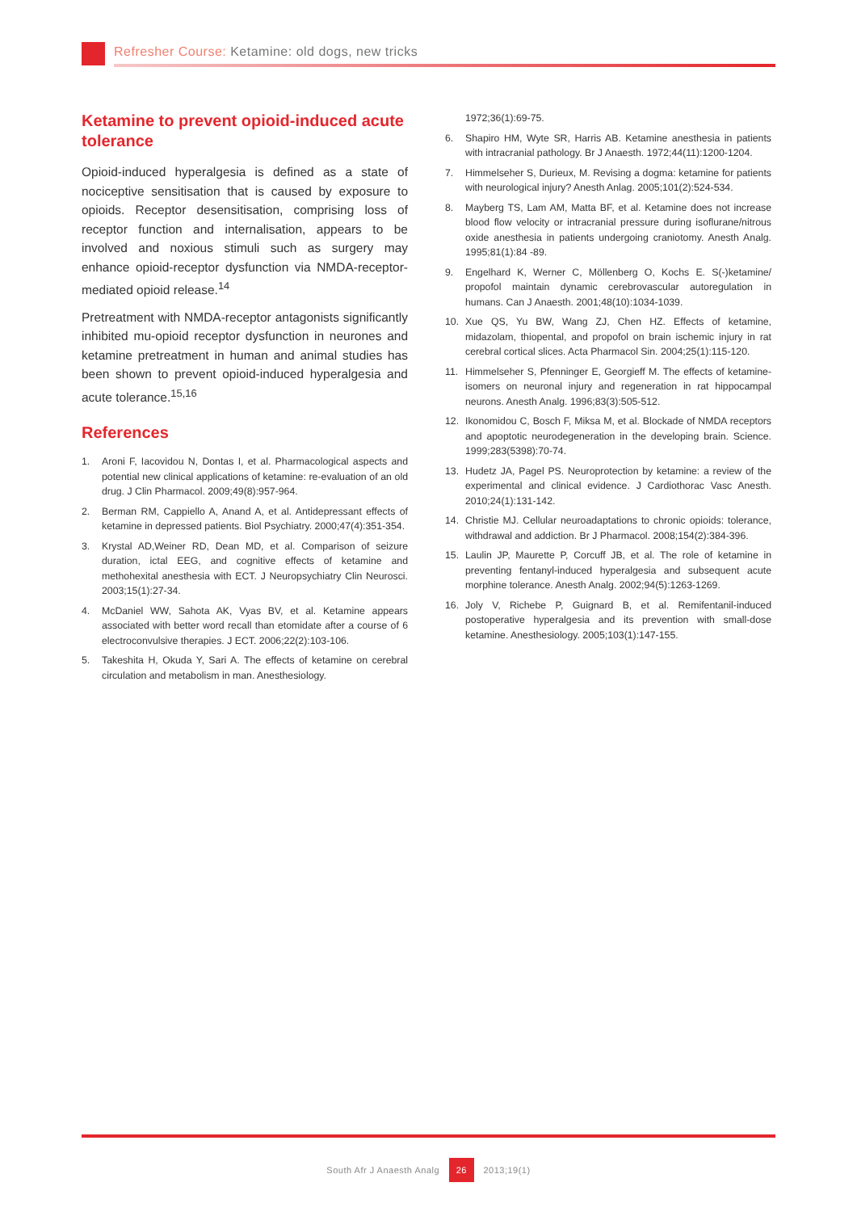Refresher Course: Ketamine: old dogs, new tricks
Ketamine to prevent opioid-induced acute tolerance
Opioid-induced hyperalgesia is defined as a state of nociceptive sensitisation that is caused by exposure to opioids. Receptor desensitisation, comprising loss of receptor function and internalisation, appears to be involved and noxious stimuli such as surgery may enhance opioid-receptor dysfunction via NMDA-receptor-mediated opioid release.<sup>14</sup>
Pretreatment with NMDA-receptor antagonists significantly inhibited mu-opioid receptor dysfunction in neurones and ketamine pretreatment in human and animal studies has been shown to prevent opioid-induced hyperalgesia and acute tolerance.<sup>15,16</sup>
References
1. Aroni F, Iacovidou N, Dontas I, et al. Pharmacological aspects and potential new clinical applications of ketamine: re-evaluation of an old drug. J Clin Pharmacol. 2009;49(8):957-964.
2. Berman RM, Cappiello A, Anand A, et al. Antidepressant effects of ketamine in depressed patients. Biol Psychiatry. 2000;47(4):351-354.
3. Krystal AD,Weiner RD, Dean MD, et al. Comparison of seizure duration, ictal EEG, and cognitive effects of ketamine and methohexital anesthesia with ECT. J Neuropsychiatry Clin Neurosci. 2003;15(1):27-34.
4. McDaniel WW, Sahota AK, Vyas BV, et al. Ketamine appears associated with better word recall than etomidate after a course of 6 electroconvulsive therapies. J ECT. 2006;22(2):103-106.
5. Takeshita H, Okuda Y, Sari A. The effects of ketamine on cerebral circulation and metabolism in man. Anesthesiology.
1972;36(1):69-75.
6. Shapiro HM, Wyte SR, Harris AB. Ketamine anesthesia in patients with intracranial pathology. Br J Anaesth. 1972;44(11):1200-1204.
7. Himmelseher S, Durieux, M. Revising a dogma: ketamine for patients with neurological injury? Anesth Anlag. 2005;101(2):524-534.
8. Mayberg TS, Lam AM, Matta BF, et al. Ketamine does not increase blood flow velocity or intracranial pressure during isoflurane/nitrous oxide anesthesia in patients undergoing craniotomy. Anesth Analg. 1995;81(1):84 -89.
9. Engelhard K, Werner C, Möllenberg O, Kochs E. S(-)ketamine/ propofol maintain dynamic cerebrovascular autoregulation in humans. Can J Anaesth. 2001;48(10):1034-1039.
10. Xue QS, Yu BW, Wang ZJ, Chen HZ. Effects of ketamine, midazolam, thiopental, and propofol on brain ischemic injury in rat cerebral cortical slices. Acta Pharmacol Sin. 2004;25(1):115-120.
11. Himmelseher S, Pfenninger E, Georgieff M. The effects of ketamine-isomers on neuronal injury and regeneration in rat hippocampal neurons. Anesth Analg. 1996;83(3):505-512.
12. Ikonomidou C, Bosch F, Miksa M, et al. Blockade of NMDA receptors and apoptotic neurodegeneration in the developing brain. Science. 1999;283(5398):70-74.
13. Hudetz JA, Pagel PS. Neuroprotection by ketamine: a review of the experimental and clinical evidence. J Cardiothorac Vasc Anesth. 2010;24(1):131-142.
14. Christie MJ. Cellular neuroadaptations to chronic opioids: tolerance, withdrawal and addiction. Br J Pharmacol. 2008;154(2):384-396.
15. Laulin JP, Maurette P, Corcuff JB, et al. The role of ketamine in preventing fentanyl-induced hyperalgesia and subsequent acute morphine tolerance. Anesth Analg. 2002;94(5):1263-1269.
16. Joly V, Richebe P, Guignard B, et al. Remifentanil-induced postoperative hyperalgesia and its prevention with small-dose ketamine. Anesthesiology. 2005;103(1):147-155.
South Afr J Anaesth Analg 26 2013;19(1)